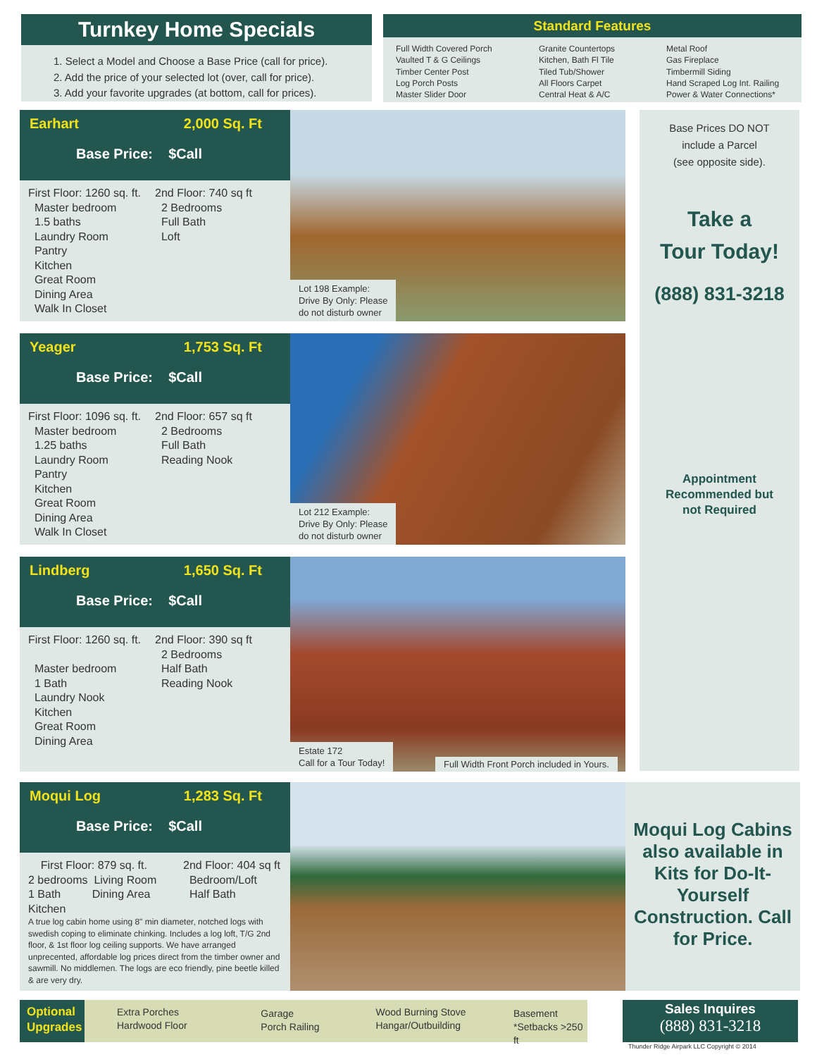Turnkey Home Specials
1. Select a Model and Choose a Base Price (call for price).
2. Add the price of your selected lot (over, call for price).
3. Add your favorite upgrades (at bottom, call for prices).
Standard Features
Full Width Covered Porch
Vaulted T & G Ceilings
Timber Center Post
Log Porch Posts
Master Slider Door
Granite Countertops
Kitchen, Bath Fl Tile
Tiled Tub/Shower
All Floors Carpet
Central Heat & A/C
Metal Roof
Gas Fireplace
Timbermill Siding
Hand Scraped Log Int. Railing
Power & Water Connections*
Earhart 2,000 Sq. Ft
Base Price: $Call
First Floor: 1260 sq. ft.
Master bedroom
1.5 baths
Laundry Room
Pantry
Kitchen
Great Room
Dining Area
Walk In Closet
2nd Floor: 740 sq ft
2 Bedrooms
Full Bath
Loft
Lot 198 Example:
Drive By Only: Please
do not disturb owner
Base Prices DO NOT
include a Parcel
(see opposite side).
Take a
Tour Today!
(888) 831-3218
Appointment
Recommended but
not Required
Yeager 1,753 Sq. Ft
Base Price: $Call
First Floor: 1096 sq. ft.
Master bedroom
1.25 baths
Laundry Room
Pantry
Kitchen
Great Room
Dining Area
Walk In Closet
2nd Floor: 657 sq ft
2 Bedrooms
Full Bath
Reading Nook
Lot 212 Example:
Drive By Only: Please
do not disturb owner
Lindberg 1,650 Sq. Ft
Base Price: $Call
First Floor: 1260 sq. ft.
Master bedroom
1 Bath
Laundry Nook
Kitchen
Great Room
Dining Area
2nd Floor: 390 sq ft
2 Bedrooms
Half Bath
Reading Nook
Estate 172
Call for a Tour Today!
Full Width Front Porch included in Yours.
Moqui Log 1,283 Sq. Ft
Base Price: $Call
First Floor: 879 sq. ft.
2 bedrooms Living Room
1 Bath Dining Area
Kitchen
2nd Floor: 404 sq ft
Bedroom/Loft
Half Bath
A true log cabin home using 8" min diameter, notched logs with swedish coping to eliminate chinking. Includes a log loft, T/G 2nd floor, & 1st floor log ceiling supports. We have arranged unprecented, affordable log prices direct from the timber owner and sawmill. No middlemen. The logs are eco friendly, pine beetle killed & are very dry.
Moqui Log Cabins also available in Kits for Do-It-Yourself Construction. Call for Price.
Optional Upgrades
Extra Porches
Hardwood Floor
Garage
Porch Railing
Wood Burning Stove
Hangar/Outbuilding
Basement
*Setbacks >250 ft
Sales Inquires
(888) 831-3218
Thunder Ridge Airpark LLC Copyright © 2014